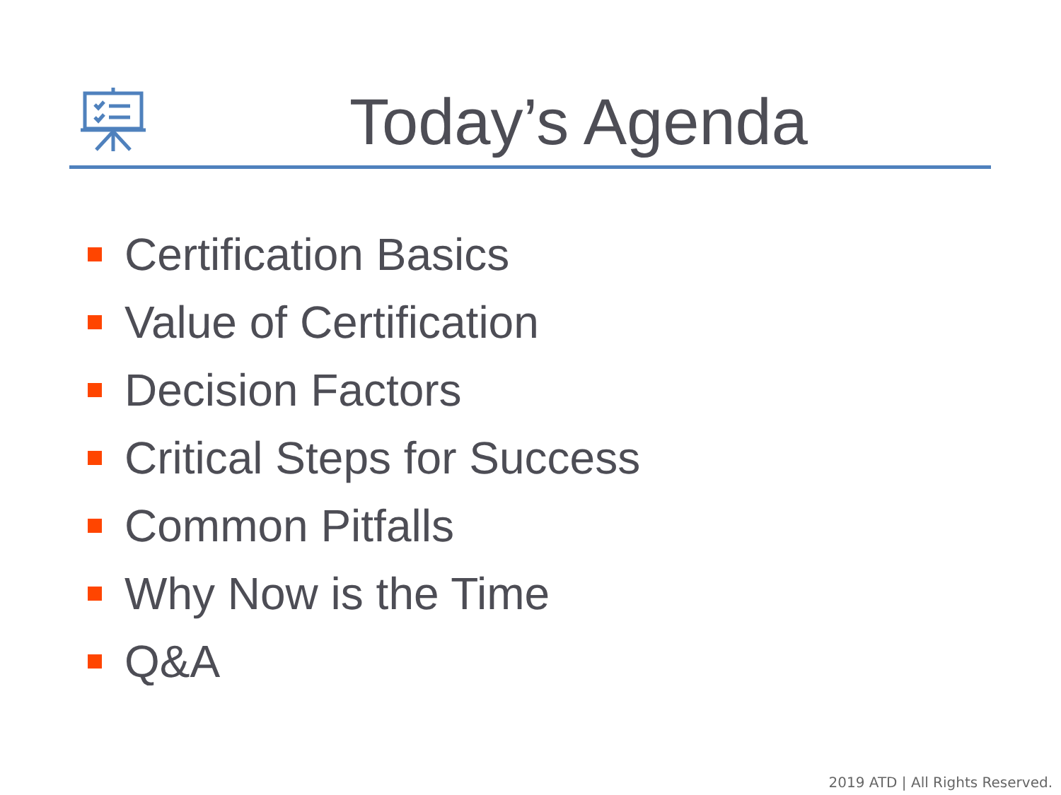Today’s Agenda
Certification Basics
Value of Certification
Decision Factors
Critical Steps for Success
Common Pitfalls
Why Now is the Time
Q&A
2019 ATD | All Rights Reserved.